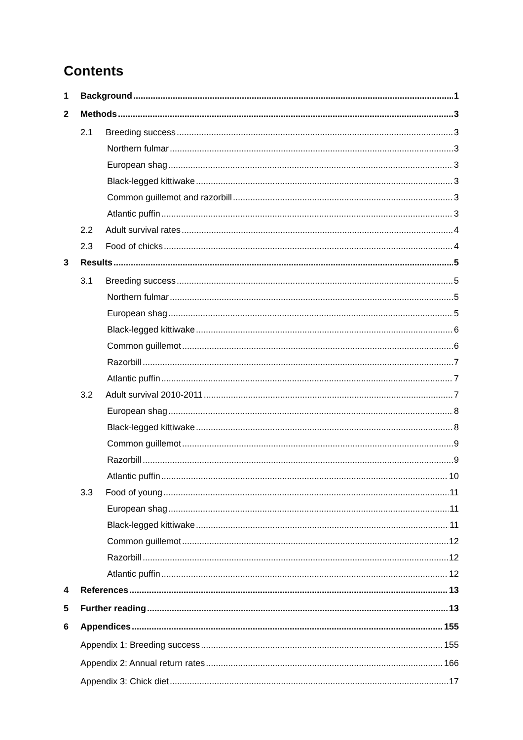Contents
1 Background 1
2 Methods 3
2.1 Breeding success 3
Northern fulmar 3
European shag 3
Black-legged kittiwake 3
Common guillemot and razorbill 3
Atlantic puffin 3
2.2 Adult survival rates 4
2.3 Food of chicks 4
3 Results 5
3.1 Breeding success 5
Northern fulmar 5
European shag 5
Black-legged kittiwake 6
Common guillemot 6
Razorbill 7
Atlantic puffin 7
3.2 Adult survival 2010-2011 7
European shag 8
Black-legged kittiwake 8
Common guillemot 9
Razorbill 9
Atlantic puffin 10
3.3 Food of young 11
European shag 11
Black-legged kittiwake 11
Common guillemot 12
Razorbill 12
Atlantic puffin 12
4 References 13
5 Further reading 13
6 Appendices 155
Appendix 1: Breeding success 155
Appendix 2: Annual return rates 166
Appendix 3: Chick diet 17